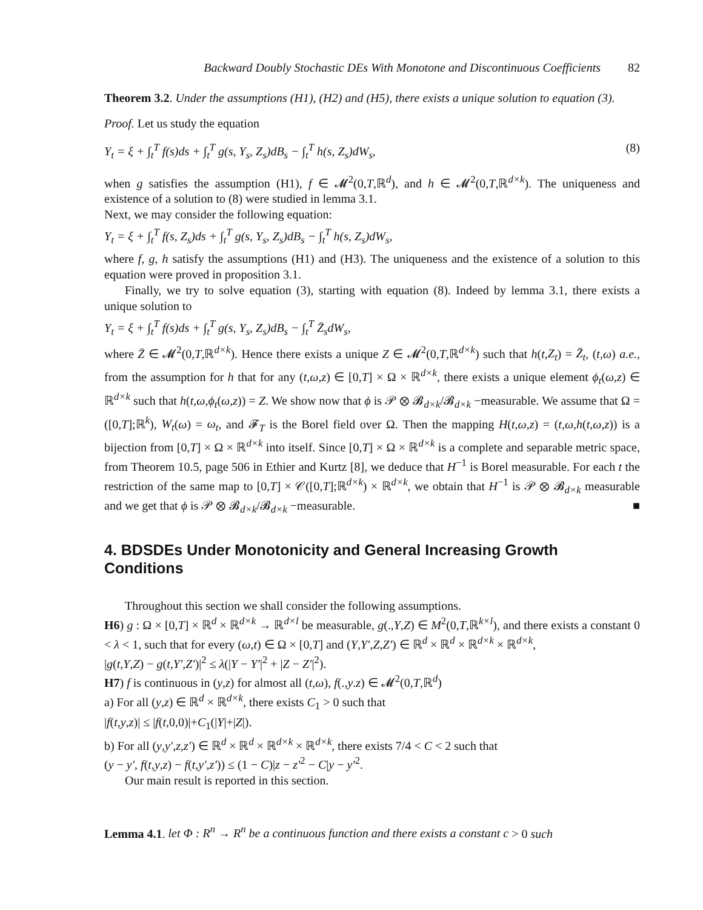Backward Doubly Stochastic DEs With Monotone and Discontinuous Coefficients 82
Theorem 3.2. Under the assumptions (H1), (H2) and (H5), there exists a unique solution to equation (3).
Proof. Let us study the equation
Y<sub>t</sub> = ξ + ∫<sub>t</sub><sup>T</sup> f(s)ds + ∫<sub>t</sub><sup>T</sup> g(s, Y<sub>s</sub>, Z<sub>s</sub>)dB<sub>s</sub> − ∫<sub>t</sub><sup>T</sup> h(s, Z<sub>s</sub>)dW<sub>s</sub>, (8)
when g satisfies the assumption (H1), f ∈ 𝓜<sup>2</sup>(0,T,ℝ<sup>d</sup>), and h ∈ 𝓜<sup>2</sup>(0,T,ℝ<sup>d×k</sup>). The uniqueness and existence of a solution to (8) were studied in lemma 3.1.
Next, we may consider the following equation:
Y<sub>t</sub> = ξ + ∫<sub>t</sub><sup>T</sup> f(s, Z<sub>s</sub>)ds + ∫<sub>t</sub><sup>T</sup> g(s, Y<sub>s</sub>, Z<sub>s</sub>)dB<sub>s</sub> − ∫<sub>t</sub><sup>T</sup> h(s, Z<sub>s</sub>)dW<sub>s</sub>,
where f, g, h satisfy the assumptions (H1) and (H3). The uniqueness and the existence of a solution to this equation were proved in proposition 3.1.
Finally, we try to solve equation (3), starting with equation (8). Indeed by lemma 3.1, there exists a unique solution to
Y<sub>t</sub> = ξ + ∫<sub>t</sub><sup>T</sup> f(s)ds + ∫<sub>t</sub><sup>T</sup> g(s, Y<sub>s</sub>, Z<sub>s</sub>)dB<sub>s</sub> − ∫<sub>t</sub><sup>T</sup> Z̄<sub>s</sub>dW<sub>s</sub>,
where Z̄ ∈ 𝓜<sup>2</sup>(0,T,ℝ<sup>d×k</sup>). Hence there exists a unique Z ∈ 𝓜<sup>2</sup>(0,T,ℝ<sup>d×k</sup>) such that h(t,Z<sub>t</sub>) = Z̄<sub>t</sub>, (t,ω) a.e., from the assumption for h that for any (t,ω,z) ∈ [0,T] × Ω × ℝ<sup>d×k</sup>, there exists a unique element ϕ<sub>t</sub>(ω,z) ∈ ℝ<sup>d×k</sup> such that h(t,ω,ϕ<sub>t</sub>(ω,z)) = Z. We show now that ϕ is 𝒫 ⊗ 𝓑<sub>d×k</sub>/𝓑<sub>d×k</sub> −measurable. We assume that Ω = ([0,T];ℝ<sup>k</sup>), W<sub>t</sub>(ω) = ω<sub>t</sub>, and 𝓕<sub>T</sub> is the Borel field over Ω. Then the mapping H(t,ω,z) = (t,ω,h(t,ω,z)) is a bijection from [0,T] × Ω × ℝ<sup>d×k</sup> into itself. Since [0,T] × Ω × ℝ<sup>d×k</sup> is a complete and separable metric space, from Theorem 10.5, page 506 in Ethier and Kurtz [8], we deduce that H<sup>−1</sup> is Borel measurable. For each t the restriction of the same map to [0,T] × 𝒞([0,T];ℝ<sup>d×k</sup>) × ℝ<sup>d×k</sup>, we obtain that H<sup>−1</sup> is 𝒫 ⊗ 𝓑<sub>d×k</sub> measurable and we get that ϕ is 𝒫 ⊗ 𝓑<sub>d×k</sub>/𝓑<sub>d×k</sub> −measurable. ■
4. BDSDEs Under Monotonicity and General Increasing Growth Conditions
Throughout this section we shall consider the following assumptions.
H6) g : Ω × [0,T] × ℝ<sup>d</sup> × ℝ<sup>d×k</sup> → ℝ<sup>d×l</sup> be measurable, g(.,Y,Z) ∈ M<sup>2</sup>(0,T,ℝ<sup>k×l</sup>), and there exists a constant 0 < λ < 1, such that for every (ω,t) ∈ Ω × [0,T] and (Y,Y′,Z,Z′) ∈ ℝ<sup>d</sup> × ℝ<sup>d</sup> × ℝ<sup>d×k</sup> × ℝ<sup>d×k</sup>,
|g(t,Y,Z) − g(t,Y′,Z′)|<sup>2</sup> ≤ λ(|Y − Y′|<sup>2</sup> + |Z − Z′|<sup>2</sup>).
H7) f is continuous in (y,z) for almost all (t,ω), f(.,y.z) ∈ 𝓜<sup>2</sup>(0,T,ℝ<sup>d</sup>)
a) For all (y,z) ∈ ℝ<sup>d</sup> × ℝ<sup>d×k</sup>, there exists C<sub>1</sub> > 0 such that
|f(t,y,z)| ≤ |f(t,0,0)|+C<sub>1</sub>(|Y|+|Z|).
b) For all (y,y′,z,z′) ∈ ℝ<sup>d</sup> × ℝ<sup>d</sup> × ℝ<sup>d×k</sup> × ℝ<sup>d×k</sup>, there exists 7/4 < C < 2 such that
(y − y′, f(t,y,z) − f(t,y′,z′)) ≤ (1 − C)|z − z′<sup>2</sup> − C|y − y′<sup>2</sup>.
Our main result is reported in this section.
Lemma 4.1. let Φ : R<sup>n</sup> → R<sup>n</sup> be a continuous function and there exists a constant c > 0 such